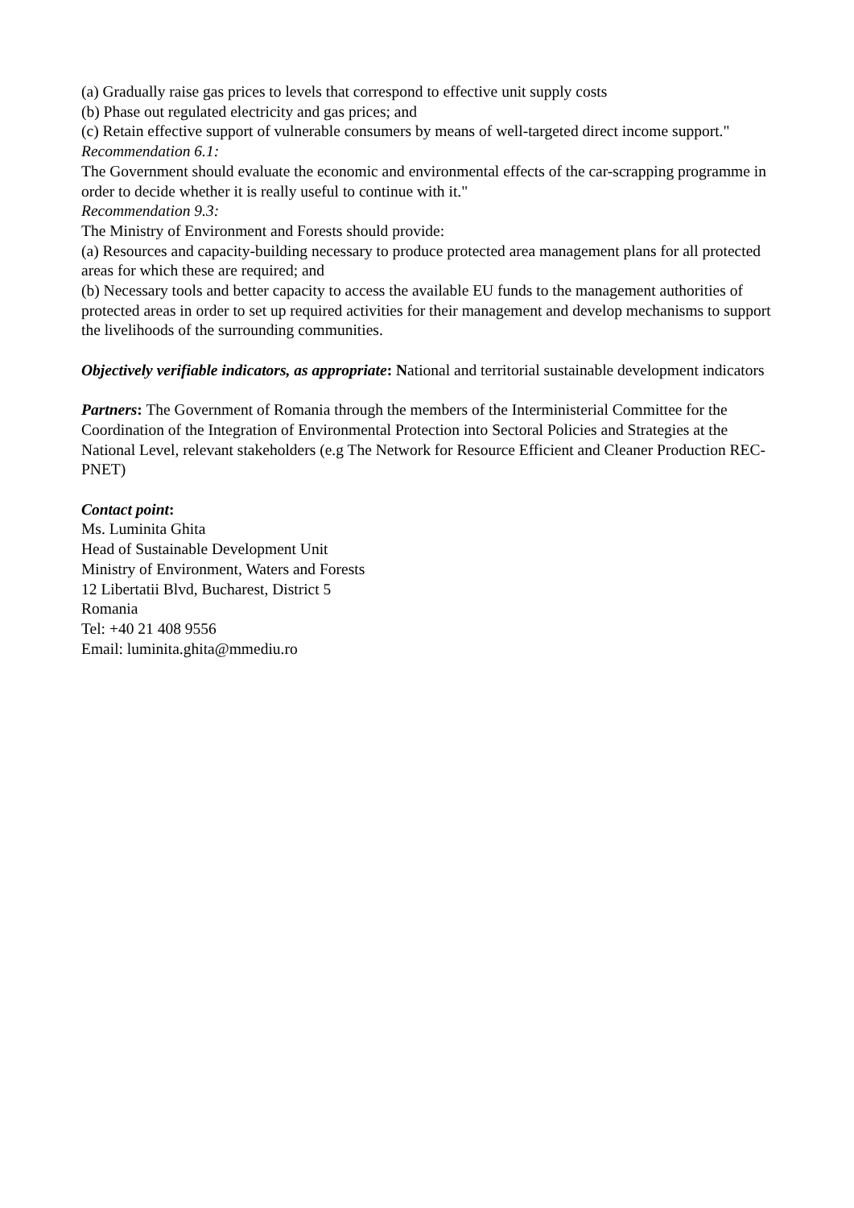(a) Gradually raise gas prices to levels that correspond to effective unit supply costs
(b) Phase out regulated electricity and gas prices; and
(c) Retain effective support of vulnerable consumers by means of well-targeted direct income support."
Recommendation 6.1:
The Government should evaluate the economic and environmental effects of the car-scrapping programme in order to decide whether it is really useful to continue with it."
Recommendation 9.3:
The Ministry of Environment and Forests should provide:
(a) Resources and capacity-building necessary to produce protected area management plans for all protected areas for which these are required; and
(b) Necessary tools and better capacity to access the available EU funds to the management authorities of protected areas in order to set up required activities for their management and develop mechanisms to support the livelihoods of the surrounding communities.
Objectively verifiable indicators, as appropriate: National and territorial sustainable development indicators
Partners: The Government of Romania through the members of the Interministerial Committee for the Coordination of the Integration of Environmental Protection into Sectoral Policies and Strategies at the National Level, relevant stakeholders (e.g The Network for Resource Efficient and Cleaner Production REC-PNET)
Contact point:
Ms. Luminita Ghita
Head of Sustainable Development Unit
Ministry of Environment, Waters and Forests
12 Libertatii Blvd, Bucharest, District 5
Romania
Tel: +40 21 408 9556
Email: luminita.ghita@mmediu.ro